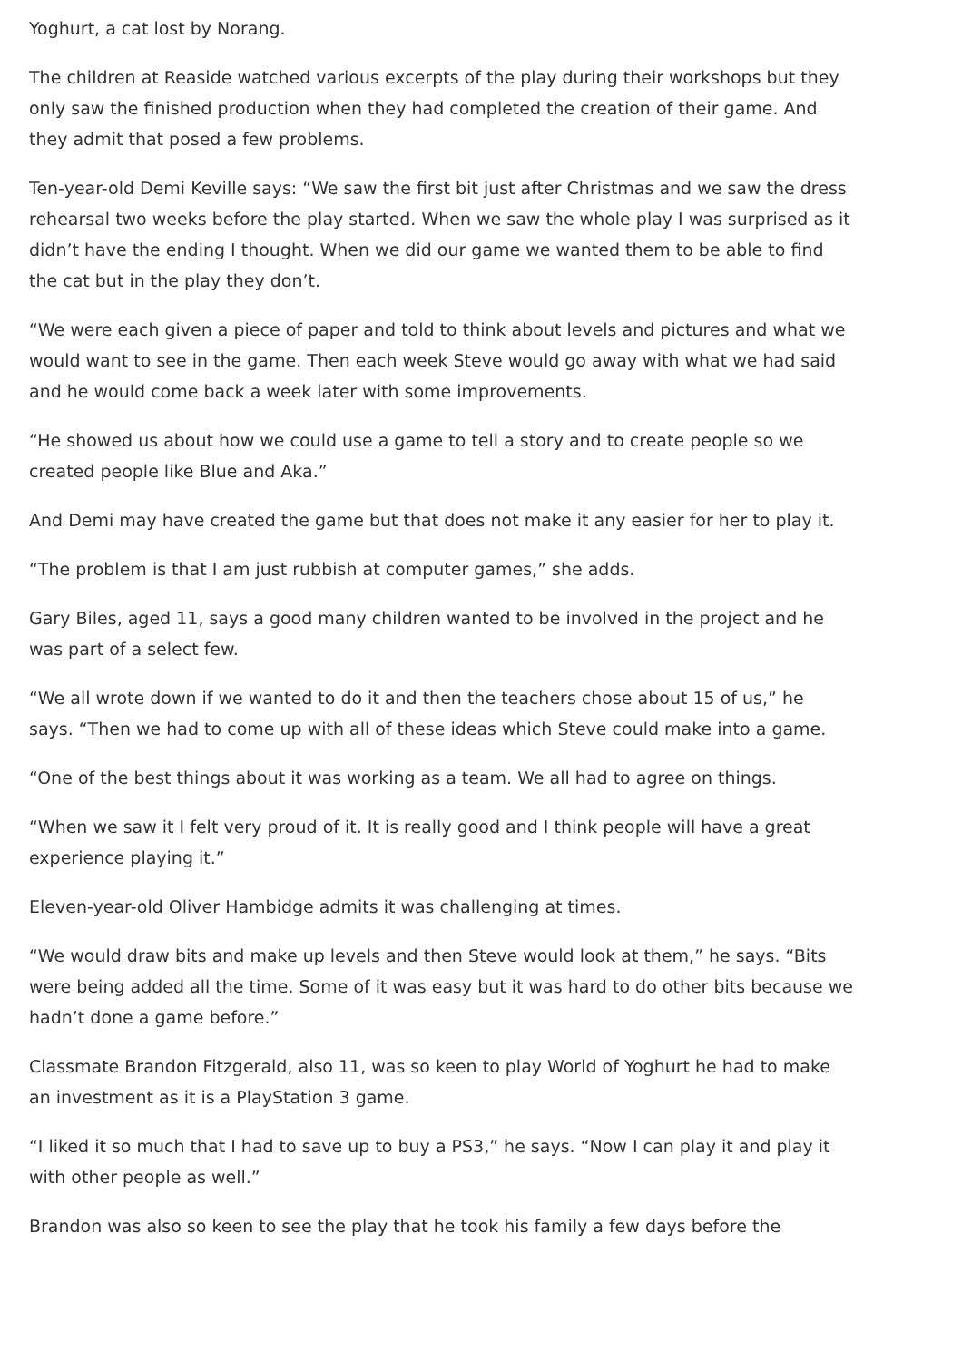Yoghurt, a cat lost by Norang.
The children at Reaside watched various excerpts of the play during their workshops but they only saw the finished production when they had completed the creation of their game. And they admit that posed a few problems.
Ten-year-old Demi Keville says: “We saw the first bit just after Christmas and we saw the dress rehearsal two weeks before the play started. When we saw the whole play I was surprised as it didn’t have the ending I thought. When we did our game we wanted them to be able to find the cat but in the play they don’t.
“We were each given a piece of paper and told to think about levels and pictures and what we would want to see in the game. Then each week Steve would go away with what we had said and he would come back a week later with some improvements.
“He showed us about how we could use a game to tell a story and to create people so we created people like Blue and Aka.”
And Demi may have created the game but that does not make it any easier for her to play it.
“The problem is that I am just rubbish at computer games,” she adds.
Gary Biles, aged 11, says a good many children wanted to be involved in the project and he was part of a select few.
“We all wrote down if we wanted to do it and then the teachers chose about 15 of us,” he says. “Then we had to come up with all of these ideas which Steve could make into a game.
“One of the best things about it was working as a team. We all had to agree on things.
“When we saw it I felt very proud of it. It is really good and I think people will have a great experience playing it.”
Eleven-year-old Oliver Hambidge admits it was challenging at times.
“We would draw bits and make up levels and then Steve would look at them,” he says. “Bits were being added all the time. Some of it was easy but it was hard to do other bits because we hadn’t done a game before.”
Classmate Brandon Fitzgerald, also 11, was so keen to play World of Yoghurt he had to make an investment as it is a PlayStation 3 game.
“I liked it so much that I had to save up to buy a PS3,” he says. “Now I can play it and play it with other people as well.”
Brandon was also so keen to see the play that he took his family a few days before the